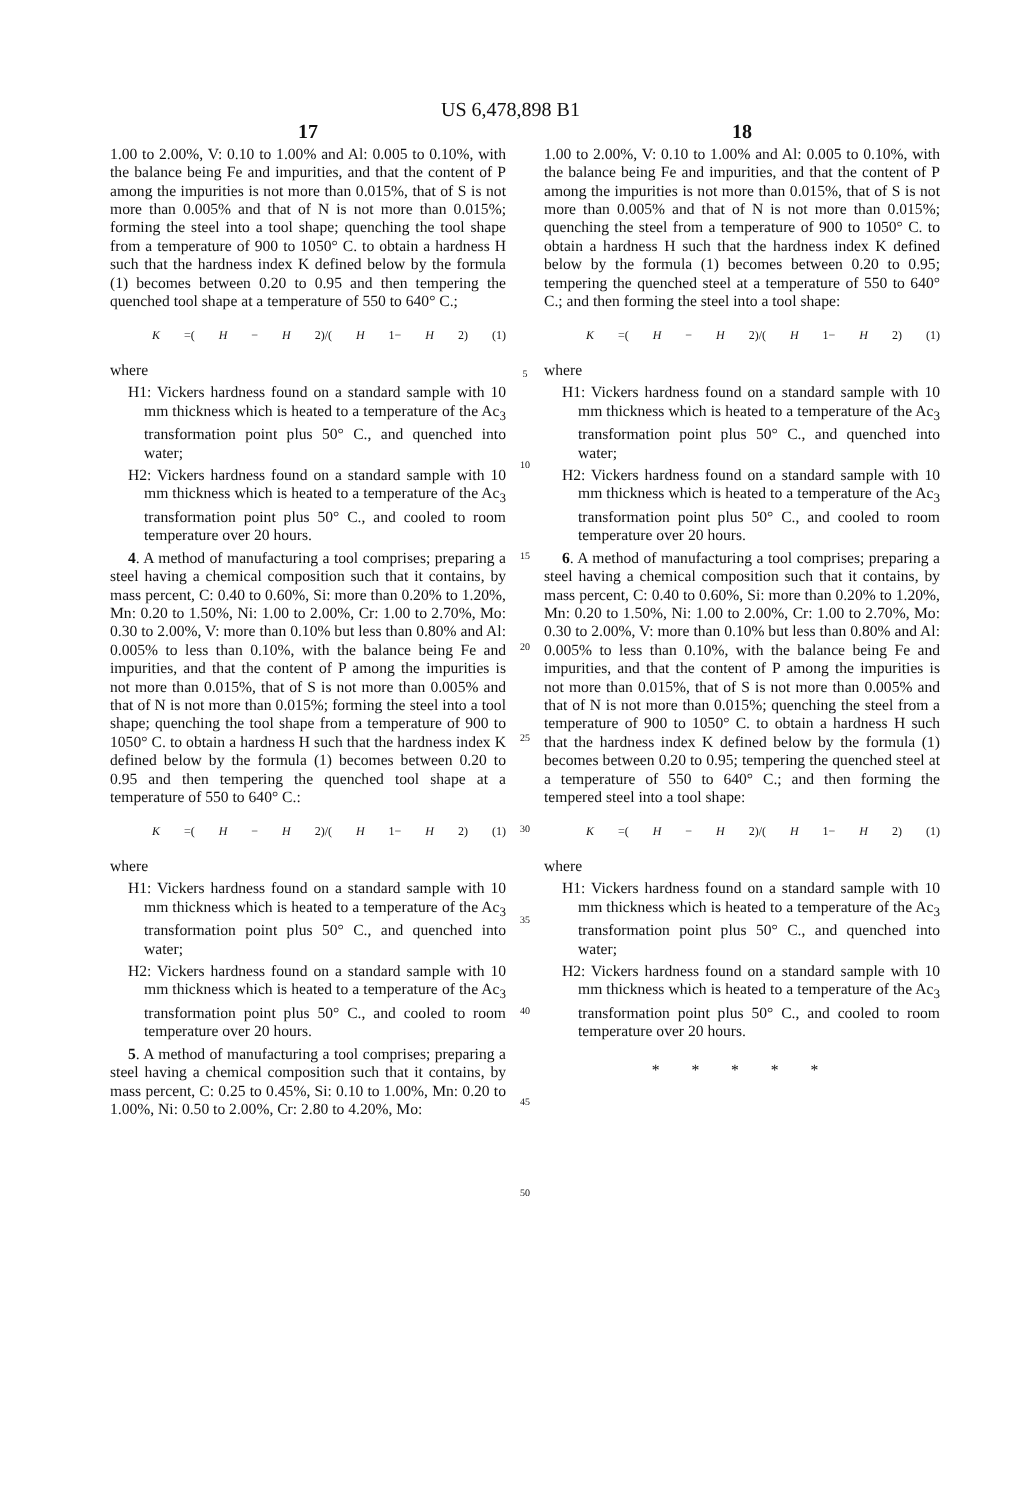US 6,478,898 B1
17
1.00 to 2.00%, V: 0.10 to 1.00% and Al: 0.005 to 0.10%, with the balance being Fe and impurities, and that the content of P among the impurities is not more than 0.015%, that of S is not more than 0.005% and that of N is not more than 0.015%; forming the steel into a tool shape; quenching the tool shape from a temperature of 900 to 1050° C. to obtain a hardness H such that the hardness index K defined below by the formula (1) becomes between 0.20 to 0.95 and then tempering the quenched tool shape at a temperature of 550 to 640° C.;
K =(H − H 2)/(H 1− H 2) (1)
where
H1: Vickers hardness found on a standard sample with 10 mm thickness which is heated to a temperature of the Ac<sub>3</sub> transformation point plus 50° C., and quenched into water;
H2: Vickers hardness found on a standard sample with 10 mm thickness which is heated to a temperature of the Ac<sub>3</sub> transformation point plus 50° C., and cooled to room temperature over 20 hours.
4. A method of manufacturing a tool comprises; preparing a steel having a chemical composition such that it contains, by mass percent, C: 0.40 to 0.60%, Si: more than 0.20% to 1.20%, Mn: 0.20 to 1.50%, Ni: 1.00 to 2.00%, Cr: 1.00 to 2.70%, Mo: 0.30 to 2.00%, V: more than 0.10% but less than 0.80% and Al: 0.005% to less than 0.10%, with the balance being Fe and impurities, and that the content of P among the impurities is not more than 0.015%, that of S is not more than 0.005% and that of N is not more than 0.015%; forming the steel into a tool shape; quenching the tool shape from a temperature of 900 to 1050° C. to obtain a hardness H such that the hardness index K defined below by the formula (1) becomes between 0.20 to 0.95 and then tempering the quenched tool shape at a temperature of 550 to 640° C.:
K =(H − H 2)/(H 1− H 2) (1)
where
H1: Vickers hardness found on a standard sample with 10 mm thickness which is heated to a temperature of the Ac<sub>3</sub> transformation point plus 50° C., and quenched into water;
H2: Vickers hardness found on a standard sample with 10 mm thickness which is heated to a temperature of the Ac<sub>3</sub> transformation point plus 50° C., and cooled to room temperature over 20 hours.
5. A method of manufacturing a tool comprises; preparing a steel having a chemical composition such that it contains, by mass percent, C: 0.25 to 0.45%, Si: 0.10 to 1.00%, Mn: 0.20 to 1.00%, Ni: 0.50 to 2.00%, Cr: 2.80 to 4.20%, Mo:
5
10
15
20
25
30
35
40
45
50
18
1.00 to 2.00%, V: 0.10 to 1.00% and Al: 0.005 to 0.10%, with the balance being Fe and impurities, and that the content of P among the impurities is not more than 0.015%, that of S is not more than 0.005% and that of N is not more than 0.015%; quenching the steel from a temperature of 900 to 1050° C. to obtain a hardness H such that the hardness index K defined below by the formula (1) becomes between 0.20 to 0.95; tempering the quenched steel at a temperature of 550 to 640° C.; and then forming the steel into a tool shape:
K =(H − H 2)/(H 1− H 2) (1)
where
H1: Vickers hardness found on a standard sample with 10 mm thickness which is heated to a temperature of the Ac<sub>3</sub> transformation point plus 50° C., and quenched into water;
H2: Vickers hardness found on a standard sample with 10 mm thickness which is heated to a temperature of the Ac<sub>3</sub> transformation point plus 50° C., and cooled to room temperature over 20 hours.
6. A method of manufacturing a tool comprises; preparing a steel having a chemical composition such that it contains, by mass percent, C: 0.40 to 0.60%, Si: more than 0.20% to 1.20%, Mn: 0.20 to 1.50%, Ni: 1.00 to 2.00%, Cr: 1.00 to 2.70%, Mo: 0.30 to 2.00%, V: more than 0.10% but less than 0.80% and Al: 0.005% to less than 0.10%, with the balance being Fe and impurities, and that the content of P among the impurities is not more than 0.015%, that of S is not more than 0.005% and that of N is not more than 0.015%; quenching the steel from a temperature of 900 to 1050° C. to obtain a hardness H such that the hardness index K defined below by the formula (1) becomes between 0.20 to 0.95; tempering the quenched steel at a temperature of 550 to 640° C.; and then forming the tempered steel into a tool shape:
K =(H − H 2)/(H 1− H 2) (1)
where
H1: Vickers hardness found on a standard sample with 10 mm thickness which is heated to a temperature of the Ac<sub>3</sub> transformation point plus 50° C., and quenched into water;
H2: Vickers hardness found on a standard sample with 10 mm thickness which is heated to a temperature of the Ac<sub>3</sub> transformation point plus 50° C., and cooled to room temperature over 20 hours.
* * * * *